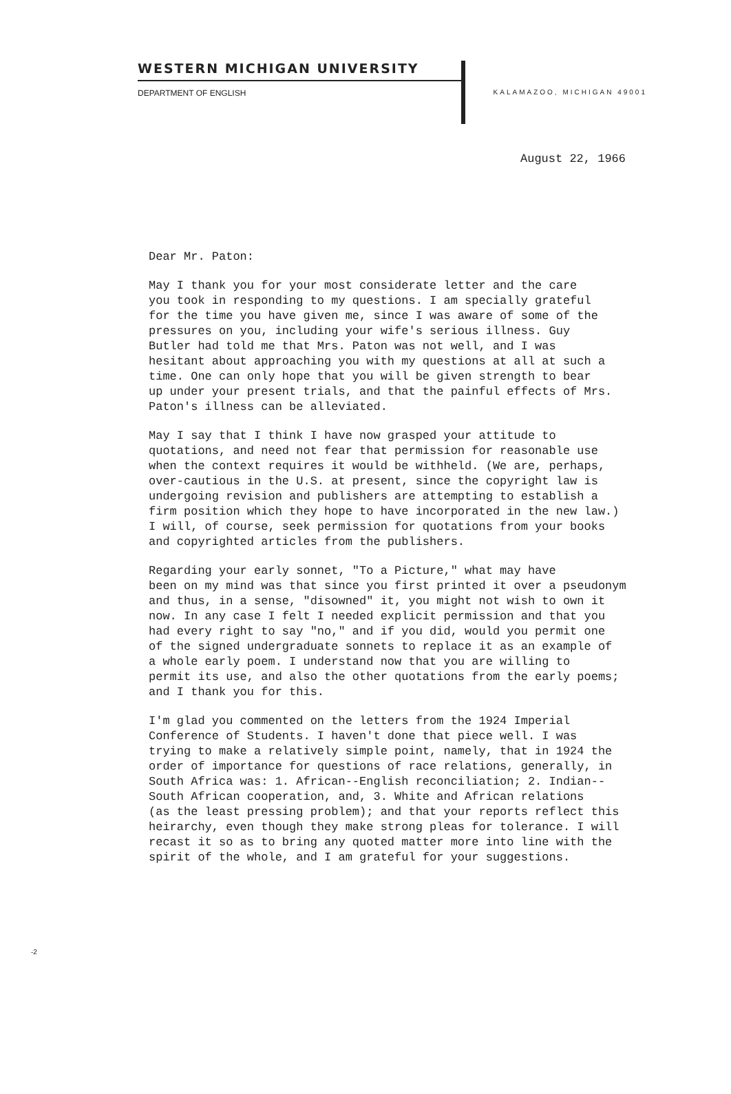WESTERN MICHIGAN UNIVERSITY
DEPARTMENT OF ENGLISH KALAMAZOO, MICHIGAN 49001
August 22, 1966
Dear Mr. Paton:
May I thank you for your most considerate letter and the care you took in responding to my questions. I am specially grateful for the time you have given me, since I was aware of some of the pressures on you, including your wife's serious illness. Guy Butler had told me that Mrs. Paton was not well, and I was hesitant about approaching you with my questions at all at such a time. One can only hope that you will be given strength to bear up under your present trials, and that the painful effects of Mrs. Paton's illness can be alleviated.
May I say that I think I have now grasped your attitude to quotations, and need not fear that permission for reasonable use when the context requires it would be withheld. (We are, perhaps, over-cautious in the U.S. at present, since the copyright law is undergoing revision and publishers are attempting to establish a firm position which they hope to have incorporated in the new law.) I will, of course, seek permission for quotations from your books and copyrighted articles from the publishers.
Regarding your early sonnet, "To a Picture," what may have been on my mind was that since you first printed it over a pseudonym and thus, in a sense, "disowned" it, you might not wish to own it now. In any case I felt I needed explicit permission and that you had every right to say "no," and if you did, would you permit one of the signed undergraduate sonnets to replace it as an example of a whole early poem. I understand now that you are willing to permit its use, and also the other quotations from the early poems; and I thank you for this.
I'm glad you commented on the letters from the 1924 Imperial Conference of Students. I haven't done that piece well. I was trying to make a relatively simple point, namely, that in 1924 the order of importance for questions of race relations, generally, in South Africa was: 1. African--English reconciliation; 2. Indian-- South African cooperation, and, 3. White and African relations (as the least pressing problem); and that your reports reflect this heirarchy, even though they make strong pleas for tolerance. I will recast it so as to bring any quoted matter more into line with the spirit of the whole, and I am grateful for your suggestions.
-2